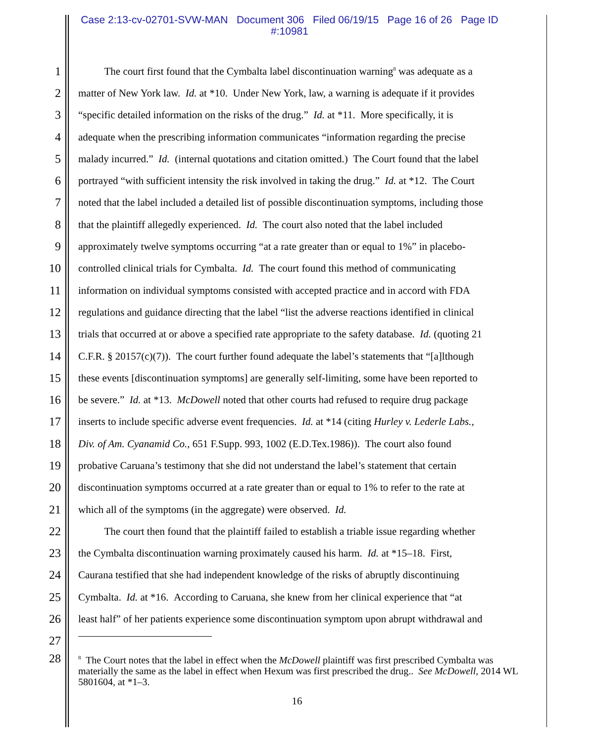Case 2:13-cv-02701-SVW-MAN Document 306 Filed 06/19/15 Page 16 of 26 Page ID
#:10981
1   The court first found that the Cymbalta label discontinuation warning<sup>8</sup> was adequate as a
2 matter of New York law. Id. at *10. Under New York, law, a warning is adequate if it provides
3 “specific detailed information on the risks of the drug.” Id. at *11. More specifically, it is
4 adequate when the prescribing information communicates “information regarding the precise
5 malady incurred.” Id. (internal quotations and citation omitted.) The Court found that the label
6 portrayed “with sufficient intensity the risk involved in taking the drug.” Id. at *12. The Court
7 noted that the label included a detailed list of possible discontinuation symptoms, including those
8 that the plaintiff allegedly experienced. Id. The court also noted that the label included
9 approximately twelve symptoms occurring “at a rate greater than or equal to 1%” in placebo-
10 controlled clinical trials for Cymbalta. Id. The court found this method of communicating
11 information on individual symptoms consisted with accepted practice and in accord with FDA
12 regulations and guidance directing that the label “list the adverse reactions identified in clinical
13 trials that occurred at or above a specified rate appropriate to the safety database. Id. (quoting 21
14 C.F.R. § 20157(c)(7)). The court further found adequate the label’s statements that “[a]lthough
15 these events [discontinuation symptoms] are generally self-limiting, some have been reported to
16 be severe.” Id. at *13. McDowell noted that other courts had refused to require drug package
17 inserts to include specific adverse event frequencies. Id. at *14 (citing Hurley v. Lederle Labs.,
18 Div. of Am. Cyanamid Co., 651 F.Supp. 993, 1002 (E.D.Tex.1986)). The court also found
19 probative Caruana’s testimony that she did not understand the label’s statement that certain
20 discontinuation symptoms occurred at a rate greater than or equal to 1% to refer to the rate at
21 which all of the symptoms (in the aggregate) were observed. Id.
22   The court then found that the plaintiff failed to establish a triable issue regarding whether
23 the Cymbalta discontinuation warning proximately caused his harm. Id. at *15–18. First,
24 Caurana testified that she had independent knowledge of the risks of abruptly discontinuing
25 Cymbalta. Id. at *16. According to Caruana, she knew from her clinical experience that “at
26 least half” of her patients experience some discontinuation symptom upon abrupt withdrawal and
27
28<sup>8</sup> The Court notes that the label in effect when the McDowell plaintiff was first prescribed Cymbalta was materially the same as the label in effect when Hexum was first prescribed the drug.. See McDowell, 2014 WL 5801604, at *1–3.
16